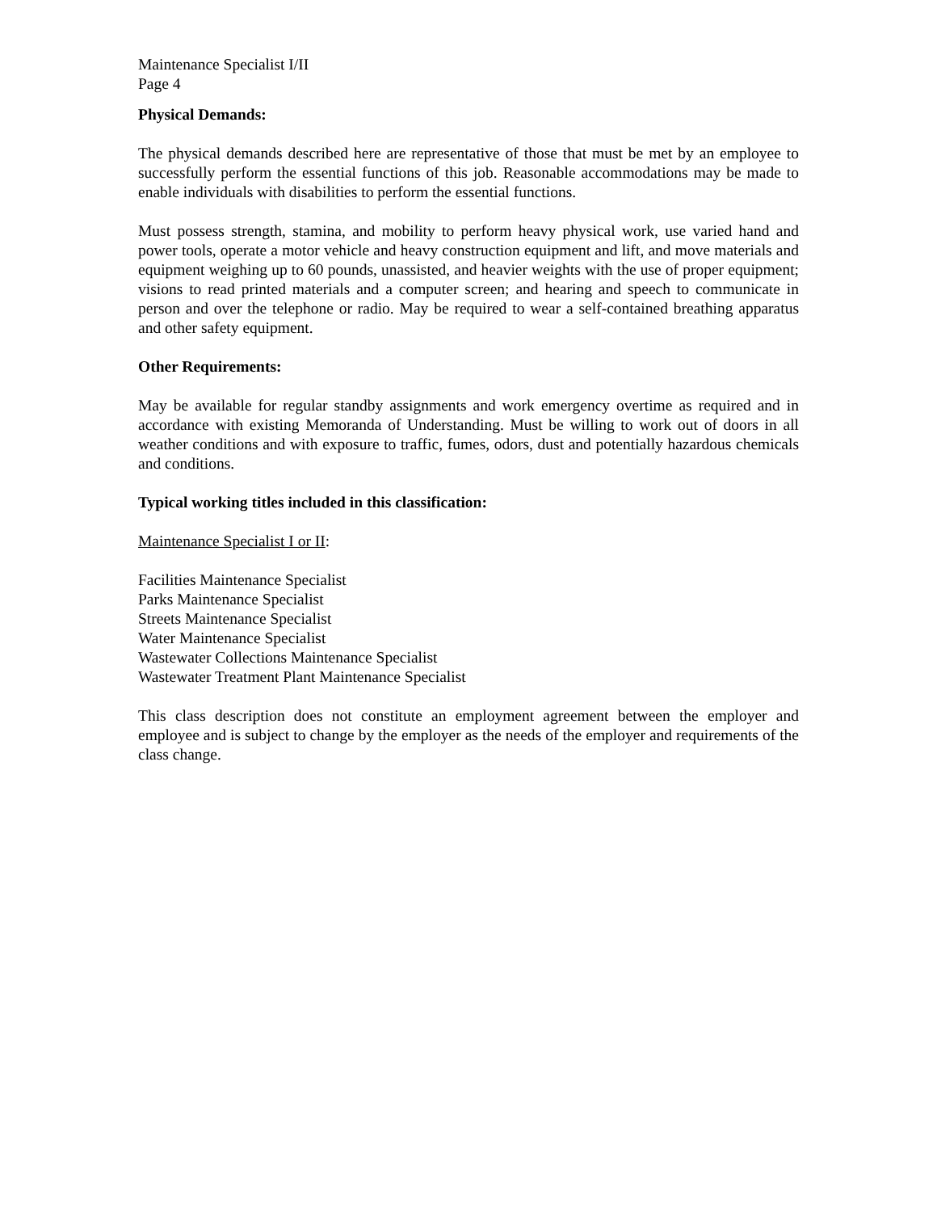Maintenance Specialist I/II
Page 4
Physical Demands:
The physical demands described here are representative of those that must be met by an employee to successfully perform the essential functions of this job. Reasonable accommodations may be made to enable individuals with disabilities to perform the essential functions.
Must possess strength, stamina, and mobility to perform heavy physical work, use varied hand and power tools, operate a motor vehicle and heavy construction equipment and lift, and move materials and equipment weighing up to 60 pounds, unassisted, and heavier weights with the use of proper equipment; visions to read printed materials and a computer screen; and hearing and speech to communicate in person and over the telephone or radio. May be required to wear a self-contained breathing apparatus and other safety equipment.
Other Requirements:
May be available for regular standby assignments and work emergency overtime as required and in accordance with existing Memoranda of Understanding. Must be willing to work out of doors in all weather conditions and with exposure to traffic, fumes, odors, dust and potentially hazardous chemicals and conditions.
Typical working titles included in this classification:
Maintenance Specialist I or II:
Facilities Maintenance Specialist
Parks Maintenance Specialist
Streets Maintenance Specialist
Water Maintenance Specialist
Wastewater Collections Maintenance Specialist
Wastewater Treatment Plant Maintenance Specialist
This class description does not constitute an employment agreement between the employer and employee and is subject to change by the employer as the needs of the employer and requirements of the class change.